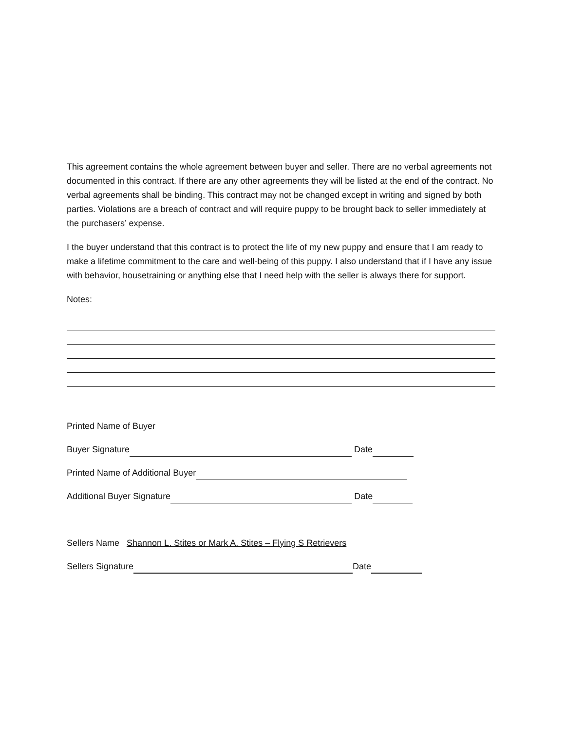This agreement contains the whole agreement between buyer and seller. There are no verbal agreements not documented in this contract. If there are any other agreements they will be listed at the end of the contract. No verbal agreements shall be binding. This contract may not be changed except in writing and signed by both parties. Violations are a breach of contract and will require puppy to be brought back to seller immediately at the purchasers’ expense.
I the buyer understand that this contract is to protect the life of my new puppy and ensure that I am ready to make a lifetime commitment to the care and well-being of this puppy. I also understand that if I have any issue with behavior, housetraining or anything else that I need help with the seller is always there for support.
Notes:
Printed Name of Buyer
Buyer Signature Date
Printed Name of Additional Buyer
Additional Buyer Signature Date
Sellers Name Shannon L. Stites or Mark A. Stites – Flying S Retrievers
Sellers Signature Date